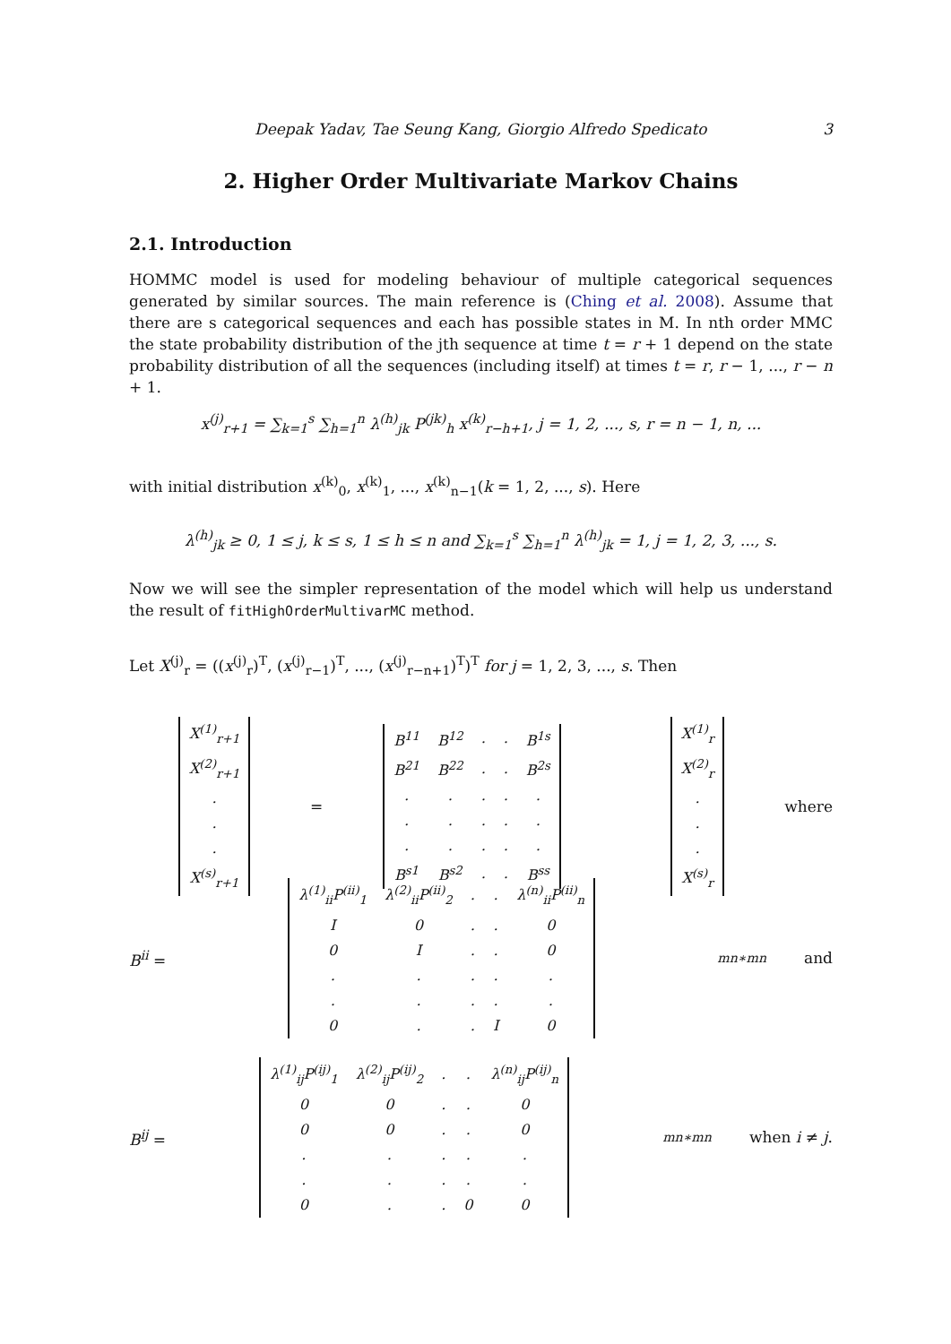Deepak Yadav, Tae Seung Kang, Giorgio Alfredo Spedicato 3
2. Higher Order Multivariate Markov Chains
2.1. Introduction
HOMMC model is used for modeling behaviour of multiple categorical sequences generated by similar sources. The main reference is (Ching et al. 2008). Assume that there are s categorical sequences and each has possible states in M. In nth order MMC the state probability distribution of the jth sequence at time t = r + 1 depend on the state probability distribution of all the sequences (including itself) at times t = r, r − 1, ..., r − n + 1.
x<sup>(j)</sup><sub>r+1</sub> = ∑<sub>k=1</sub><sup>s</sup> ∑<sub>h=1</sub><sup>n</sup> λ<sup>(h)</sup><sub>jk</sub> P<sup>(jk)</sup><sub>h</sub> x<sup>(k)</sup><sub>r−h+1</sub>, j = 1, 2, ..., s, r = n − 1, n, ...
with initial distribution x<sup>(k)</sup><sub>0</sub>, x<sup>(k)</sup><sub>1</sub>, ..., x<sup>(k)</sup><sub>n−1</sub>(k = 1, 2, ..., s). Here
λ<sup>(h)</sup><sub>jk</sub> ≥ 0, 1 ≤ j, k ≤ s, 1 ≤ h ≤ n and ∑<sub>k=1</sub><sup>s</sup> ∑<sub>h=1</sub><sup>n</sup> λ<sup>(h)</sup><sub>jk</sub> = 1, j = 1, 2, 3, ..., s.
Now we will see the simpler representation of the model which will help us understand the result of fitHighOrderMultivarMC method.
Let X<sup>(j)</sup><sub>r</sub> = ((x<sup>(j)</sup><sub>r</sub>)<sup>T</sup>, (x<sup>(j)</sup><sub>r−1</sub>)<sup>T</sup>, ..., (x<sup>(j)</sup><sub>r−n+1</sub>)<sup>T</sup>)<sup>T</sup> for j = 1, 2, 3, ..., s. Then
| X<sup>(1)</sup><sub>r+1</sub> |
| X<sup>(2)</sup><sub>r+1</sub> |
| . |
| . |
| . |
| X<sup>(s)</sup><sub>r+1</sub> |
=
| B<sup>11</sup> | B<sup>12</sup> | . | . | B<sup>1s</sup> |
| B<sup>21</sup> | B<sup>22</sup> | . | . | B<sup>2s</sup> |
| . | . | . | . | . |
| . | . | . | . | . |
| . | . | . | . | . |
| B<sup>s1</sup> | B<sup>s2</sup> | . | . | B<sup>ss</sup> |
| X<sup>(1)</sup><sub>r</sub> |
| X<sup>(2)</sup><sub>r</sub> |
| . |
| . |
| . |
| X<sup>(s)</sup><sub>r</sub> |
where
B<sup>ii</sup> =
| λ<sup>(1)</sup><sub>ii</sub>P<sup>(ii)</sup><sub>1</sub> | λ<sup>(2)</sup><sub>ii</sub>P<sup>(ii)</sup><sub>2</sub> | . | . | λ<sup>(n)</sup><sub>ii</sub>P<sup>(ii)</sup><sub>n</sub> |
| I | 0 | . | . | 0 |
| 0 | I | . | . | 0 |
| . | . | . | . | . |
| . | . | . | . | . |
| 0 | . | . | I | 0 |
<sub>mn∗mn</sub> and
B<sup>ij</sup> =
| λ<sup>(1)</sup><sub>ij</sub>P<sup>(ij)</sup><sub>1</sub> | λ<sup>(2)</sup><sub>ij</sub>P<sup>(ij)</sup><sub>2</sub> | . | . | λ<sup>(n)</sup><sub>ij</sub>P<sup>(ij)</sup><sub>n</sub> |
| 0 | 0 | . | . | 0 |
| 0 | 0 | . | . | 0 |
| . | . | . | . | . |
| . | . | . | . | . |
| 0 | . | . | 0 | 0 |
<sub>mn∗mn</sub> when i ≠ j.